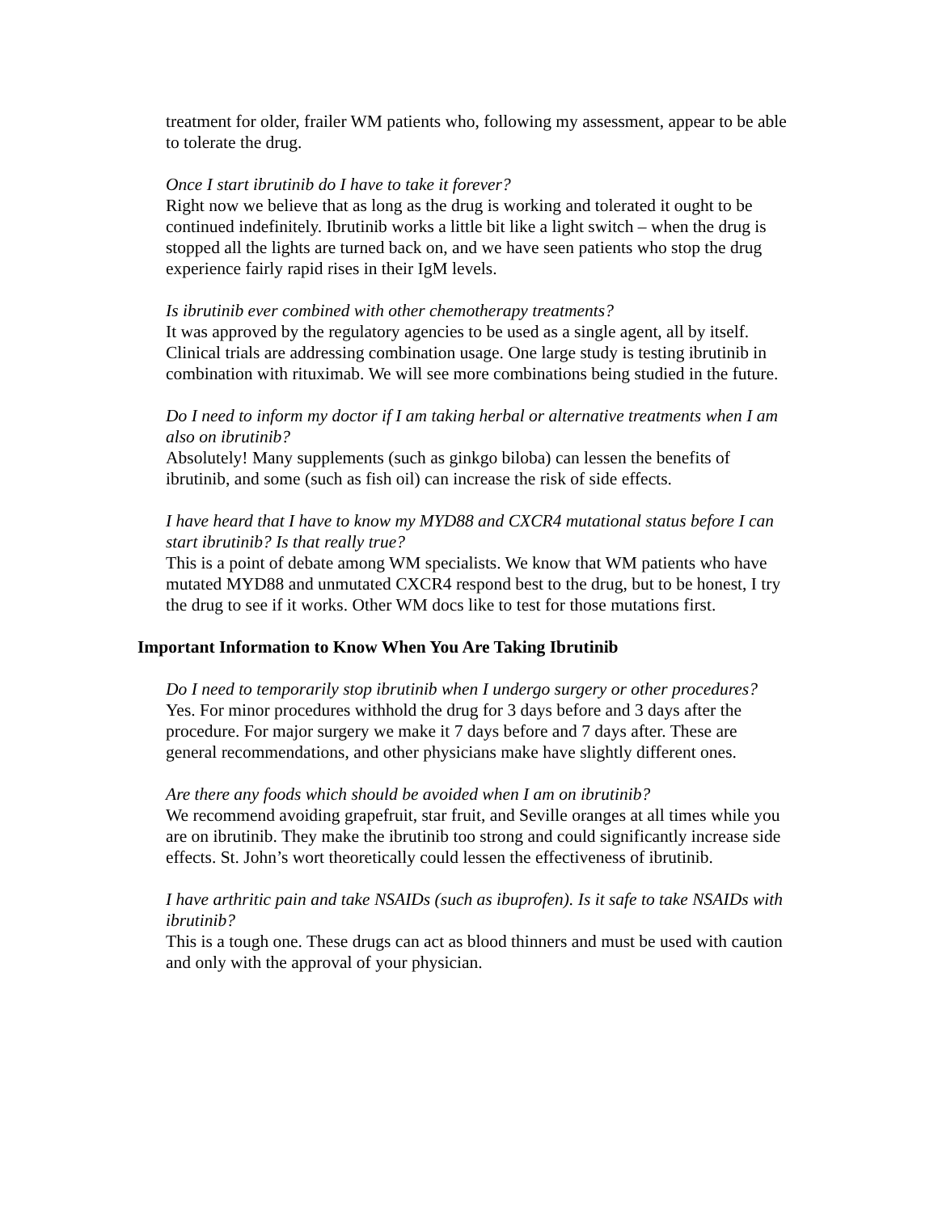treatment for older, frailer WM patients who, following my assessment, appear to be able to tolerate the drug.
Once I start ibrutinib do I have to take it forever?
Right now we believe that as long as the drug is working and tolerated it ought to be continued indefinitely. Ibrutinib works a little bit like a light switch – when the drug is stopped all the lights are turned back on, and we have seen patients who stop the drug experience fairly rapid rises in their IgM levels.
Is ibrutinib ever combined with other chemotherapy treatments?
It was approved by the regulatory agencies to be used as a single agent, all by itself. Clinical trials are addressing combination usage. One large study is testing ibrutinib in combination with rituximab. We will see more combinations being studied in the future.
Do I need to inform my doctor if I am taking herbal or alternative treatments when I am also on ibrutinib?
Absolutely! Many supplements (such as ginkgo biloba) can lessen the benefits of ibrutinib, and some (such as fish oil) can increase the risk of side effects.
I have heard that I have to know my MYD88 and CXCR4 mutational status before I can start ibrutinib? Is that really true?
This is a point of debate among WM specialists. We know that WM patients who have mutated MYD88 and unmutated CXCR4 respond best to the drug, but to be honest, I try the drug to see if it works. Other WM docs like to test for those mutations first.
Important Information to Know When You Are Taking Ibrutinib
Do I need to temporarily stop ibrutinib when I undergo surgery or other procedures?
Yes. For minor procedures withhold the drug for 3 days before and 3 days after the procedure. For major surgery we make it 7 days before and 7 days after. These are general recommendations, and other physicians make have slightly different ones.
Are there any foods which should be avoided when I am on ibrutinib?
We recommend avoiding grapefruit, star fruit, and Seville oranges at all times while you are on ibrutinib. They make the ibrutinib too strong and could significantly increase side effects. St. John’s wort theoretically could lessen the effectiveness of ibrutinib.
I have arthritic pain and take NSAIDs (such as ibuprofen). Is it safe to take NSAIDs with ibrutinib?
This is a tough one. These drugs can act as blood thinners and must be used with caution and only with the approval of your physician.